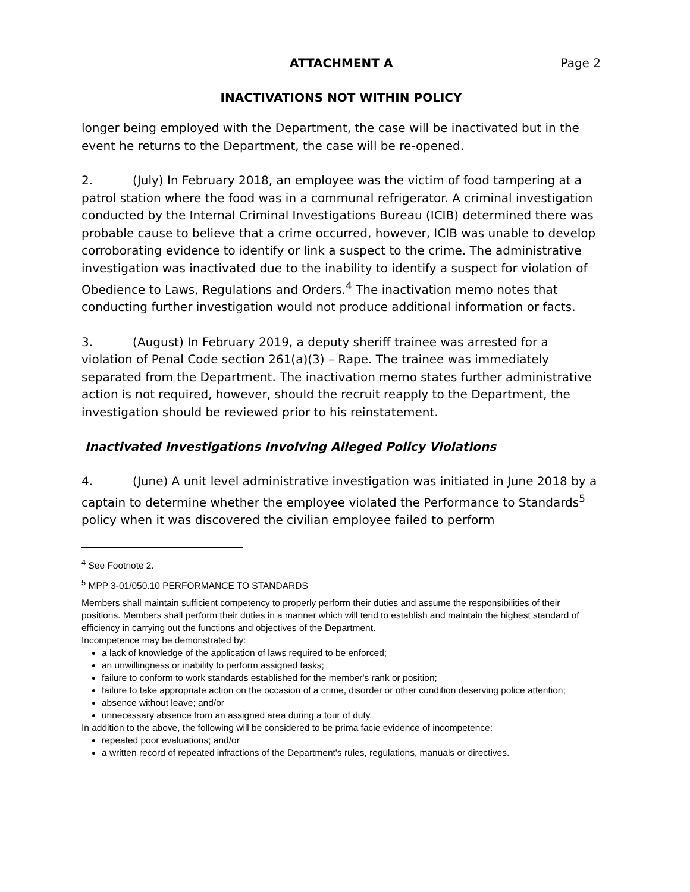ATTACHMENT A Page 2
INACTIVATIONS NOT WITHIN POLICY
longer being employed with the Department, the case will be inactivated but in the event he returns to the Department, the case will be re-opened.
2. (July) In February 2018, an employee was the victim of food tampering at a patrol station where the food was in a communal refrigerator. A criminal investigation conducted by the Internal Criminal Investigations Bureau (ICIB) determined there was probable cause to believe that a crime occurred, however, ICIB was unable to develop corroborating evidence to identify or link a suspect to the crime. The administrative investigation was inactivated due to the inability to identify a suspect for violation of Obedience to Laws, Regulations and Orders.<sup>4</sup> The inactivation memo notes that conducting further investigation would not produce additional information or facts.
3. (August) In February 2019, a deputy sheriff trainee was arrested for a violation of Penal Code section 261(a)(3) – Rape. The trainee was immediately separated from the Department. The inactivation memo states further administrative action is not required, however, should the recruit reapply to the Department, the investigation should be reviewed prior to his reinstatement.
Inactivated Investigations Involving Alleged Policy Violations
4. (June) A unit level administrative investigation was initiated in June 2018 by a captain to determine whether the employee violated the Performance to Standards<sup>5</sup> policy when it was discovered the civilian employee failed to perform
<sup>4</sup> See Footnote 2.
<sup>5</sup> MPP 3-01/050.10 PERFORMANCE TO STANDARDS
Members shall maintain sufficient competency to properly perform their duties and assume the responsibilities of their positions. Members shall perform their duties in a manner which will tend to establish and maintain the highest standard of efficiency in carrying out the functions and objectives of the Department.
Incompetence may be demonstrated by:
a lack of knowledge of the application of laws required to be enforced;
an unwillingness or inability to perform assigned tasks;
failure to conform to work standards established for the member's rank or position;
failure to take appropriate action on the occasion of a crime, disorder or other condition deserving police attention;
absence without leave; and/or
unnecessary absence from an assigned area during a tour of duty.
In addition to the above, the following will be considered to be prima facie evidence of incompetence:
repeated poor evaluations; and/or
a written record of repeated infractions of the Department's rules, regulations, manuals or directives.